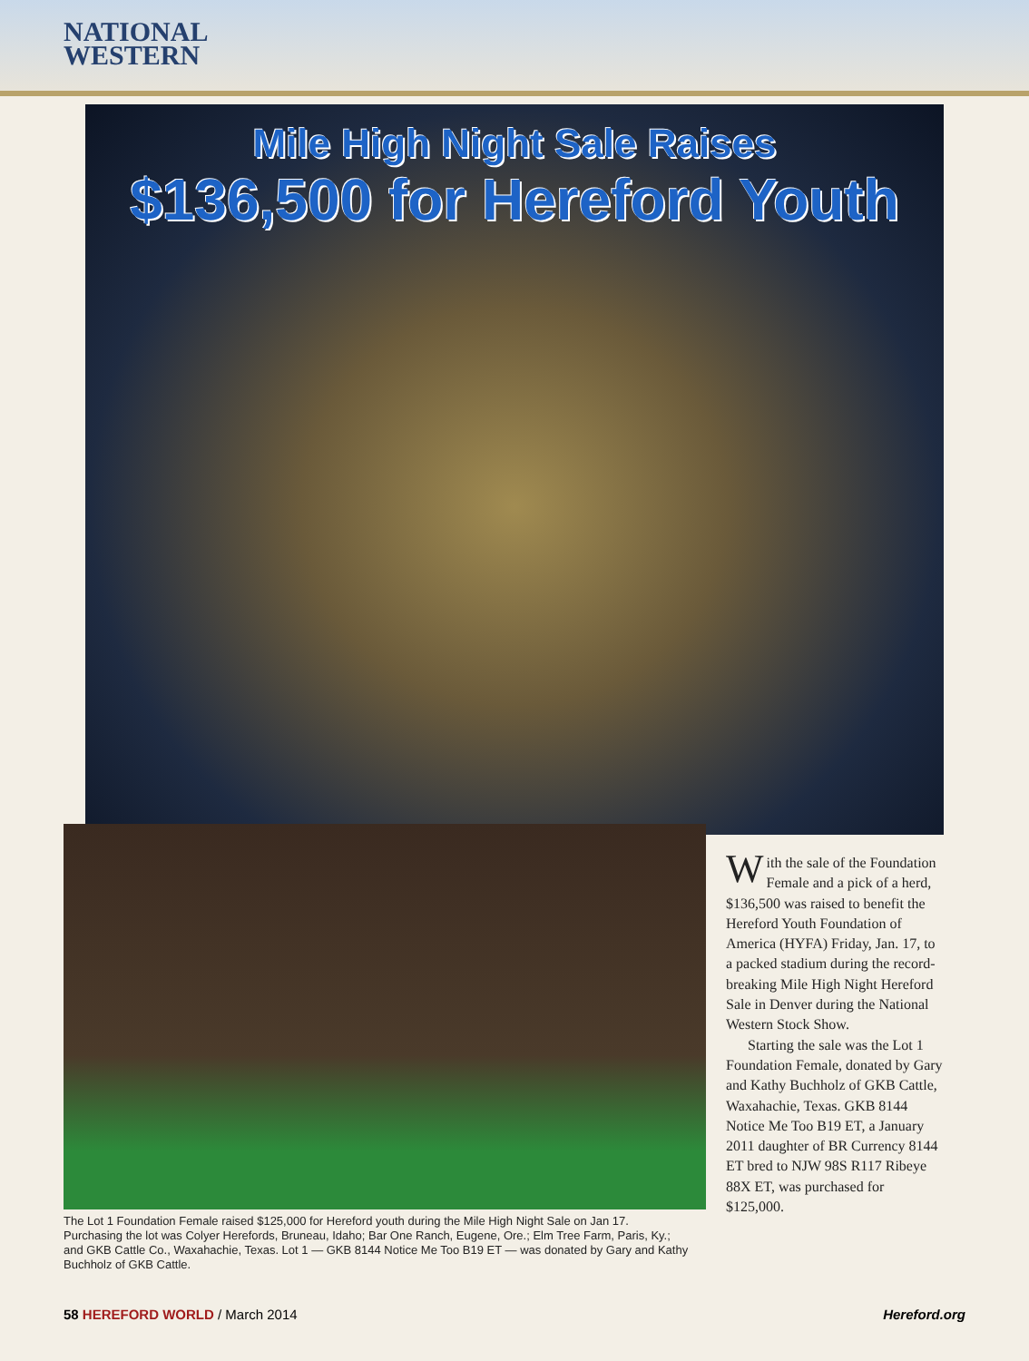NATIONAL
WESTERN
Mile High Night Sale Raises
$136,500 for Hereford Youth
The Lot 1 Foundation Female raised $125,000 for Hereford youth during the Mile High Night Sale on Jan 17. Purchasing the lot was Colyer Herefords, Bruneau, Idaho; Bar One Ranch, Eugene, Ore.; Elm Tree Farm, Paris, Ky.; and GKB Cattle Co., Waxahachie, Texas. Lot 1 — GKB 8144 Notice Me Too B19 ET — was donated by Gary and Kathy Buchholz of GKB Cattle.
With the sale of the Foundation Female and a pick of a herd, $136,500 was raised to benefit the Hereford Youth Foundation of America (HYFA) Friday, Jan. 17, to a packed stadium during the record-breaking Mile High Night Hereford Sale in Denver during the National Western Stock Show.
Starting the sale was the Lot 1 Foundation Female, donated by Gary and Kathy Buchholz of GKB Cattle, Waxahachie, Texas. GKB 8144 Notice Me Too B19 ET, a January 2011 daughter of BR Currency 8144 ET bred to NJW 98S R117 Ribeye 88X ET, was purchased for $125,000.
58 HEREFORD WORLD / March 2014 Hereford.org